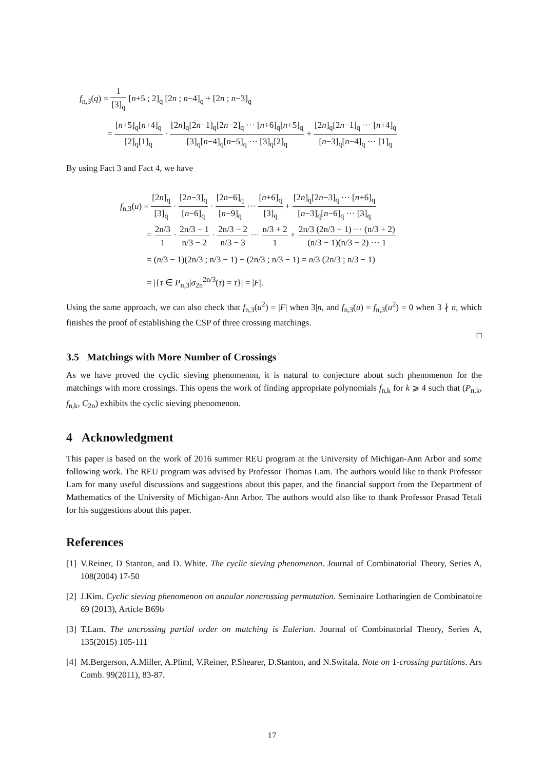f<sub>n,3</sub>(q) = 1 [3]<sub>q</sub> [n+5 ; 2]<sub>q</sub> [2n ; n−4]<sub>q</sub> + [2n ; n−3]<sub>q</sub>
= [n+5]<sub>q</sub>[n+4]<sub>q</sub> [2]<sub>q</sub>[1]<sub>q</sub> · [2n]<sub>q</sub>[2n−1]<sub>q</sub>[2n−2]<sub>q</sub> ··· [n+6]<sub>q</sub>[n+5]<sub>q</sub> [3]<sub>q</sub>[n−4]<sub>q</sub>[n−5]<sub>q</sub> ··· [3]<sub>q</sub>[2]<sub>q</sub> + [2n]<sub>q</sub>[2n−1]<sub>q</sub> ··· [n+4]<sub>q</sub> [n−3]<sub>q</sub>[n−4]<sub>q</sub> ··· [1]<sub>q</sub>
By using Fact 3 and Fact 4, we have
f<sub>n,3</sub>(u) = [2n]<sub>q</sub> [3]<sub>q</sub> · [2n−3]<sub>q</sub> [n−6]<sub>q</sub> · [2n−6]<sub>q</sub> [n−9]<sub>q</sub> ··· [n+6]<sub>q</sub> [3]<sub>q</sub> + [2n]<sub>q</sub>[2n−3]<sub>q</sub> ··· [n+6]<sub>q</sub> [n−3]<sub>q</sub>[n−6]<sub>q</sub> ··· [3]<sub>q</sub>
= 2n/3 1 · 2n/3 − 1 n/3 − 2 · 2n/3 − 2 n/3 − 3 ··· n/3 + 2 1 + 2n/3 (2n/3 − 1) ··· (n/3 + 2) (n/3 − 1)(n/3 − 2) ··· 1
= (n/3 − 1)(2n/3 ; n/3 − 1) + (2n/3 ; n/3 − 1) = n/3 (2n/3 ; n/3 − 1)
= |{τ ∈ P<sub>n,3</sub>|σ<sub>2n</sub><sup>2n/3</sup>(τ) = τ}| = |F|.
Using the same approach, we can also check that f<sub>n,3</sub>(u<sup>2</sup>) = |F| when 3|n, and f<sub>n,3</sub>(u) = f<sub>n,3</sub>(u<sup>2</sup>) = 0 when 3 ∤ n, which finishes the proof of establishing the CSP of three crossing matchings.
□
3.5 Matchings with More Number of Crossings
As we have proved the cyclic sieving phenomenon, it is natural to conjecture about such phenomenon for the matchings with more crossings. This opens the work of finding appropriate polynomials f<sub>n,k</sub> for k ⩾ 4 such that (P<sub>n,k</sub>, f<sub>n,k</sub>, C<sub>2n</sub>) exhibits the cyclic sieving phenomenon.
4 Acknowledgment
This paper is based on the work of 2016 summer REU program at the University of Michigan-Ann Arbor and some following work. The REU program was advised by Professor Thomas Lam. The authors would like to thank Professor Lam for many useful discussions and suggestions about this paper, and the financial support from the Department of Mathematics of the University of Michigan-Ann Arbor. The authors would also like to thank Professor Prasad Tetali for his suggestions about this paper.
References
[1]
V.Reiner, D Stanton, and D. White. The cyclic sieving phenomenon. Journal of Combinatorial Theory, Series A, 108(2004) 17-50
[2]
J.Kim. Cyclic sieving phenomenon on annular noncrossing permutation. Seminaire Lotharingien de Combinatoire 69 (2013), Article B69b
[3]
T.Lam. The uncrossing partial order on matching is Eulerian. Journal of Combinatorial Theory, Series A, 135(2015) 105-111
[4]
M.Bergerson, A.Miller, A.Pliml, V.Reiner, P.Shearer, D.Stanton, and N.Switala. Note on 1-crossing partitions. Ars Comb. 99(2011), 83-87.
17